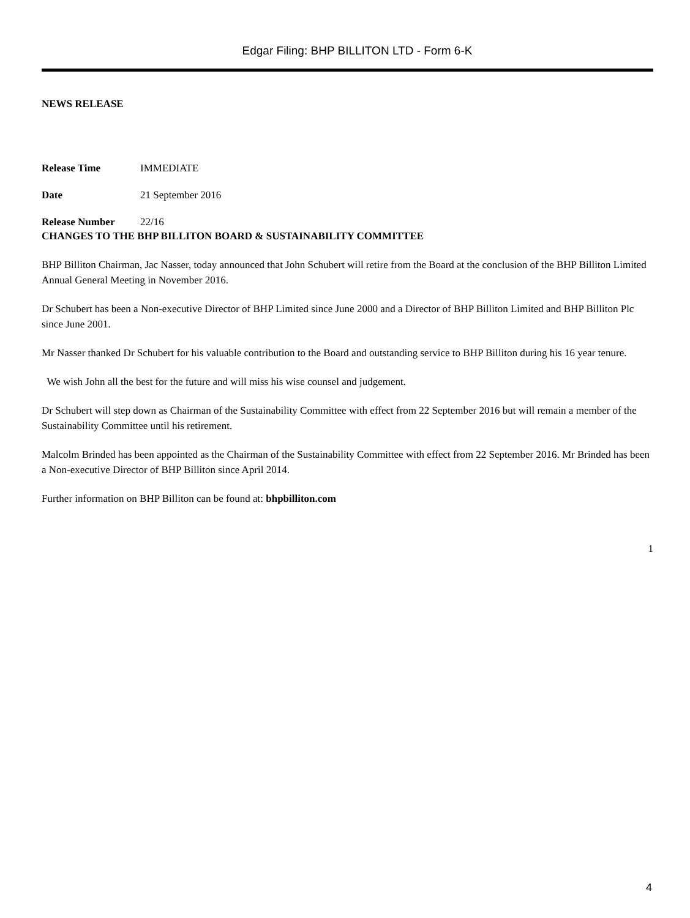Edgar Filing: BHP BILLITON LTD - Form 6-K
NEWS RELEASE
Release Time IMMEDIATE
Date 21 September 2016
Release Number 22/16
CHANGES TO THE BHP BILLITON BOARD & SUSTAINABILITY COMMITTEE
BHP Billiton Chairman, Jac Nasser, today announced that John Schubert will retire from the Board at the conclusion of the BHP Billiton Limited Annual General Meeting in November 2016.
Dr Schubert has been a Non-executive Director of BHP Limited since June 2000 and a Director of BHP Billiton Limited and BHP Billiton Plc since June 2001.
Mr Nasser thanked Dr Schubert for his valuable contribution to the Board and outstanding service to BHP Billiton during his 16 year tenure.
We wish John all the best for the future and will miss his wise counsel and judgement.
Dr Schubert will step down as Chairman of the Sustainability Committee with effect from 22 September 2016 but will remain a member of the Sustainability Committee until his retirement.
Malcolm Brinded has been appointed as the Chairman of the Sustainability Committee with effect from 22 September 2016. Mr Brinded has been a Non-executive Director of BHP Billiton since April 2014.
Further information on BHP Billiton can be found at: bhpbilliton.com
1
4